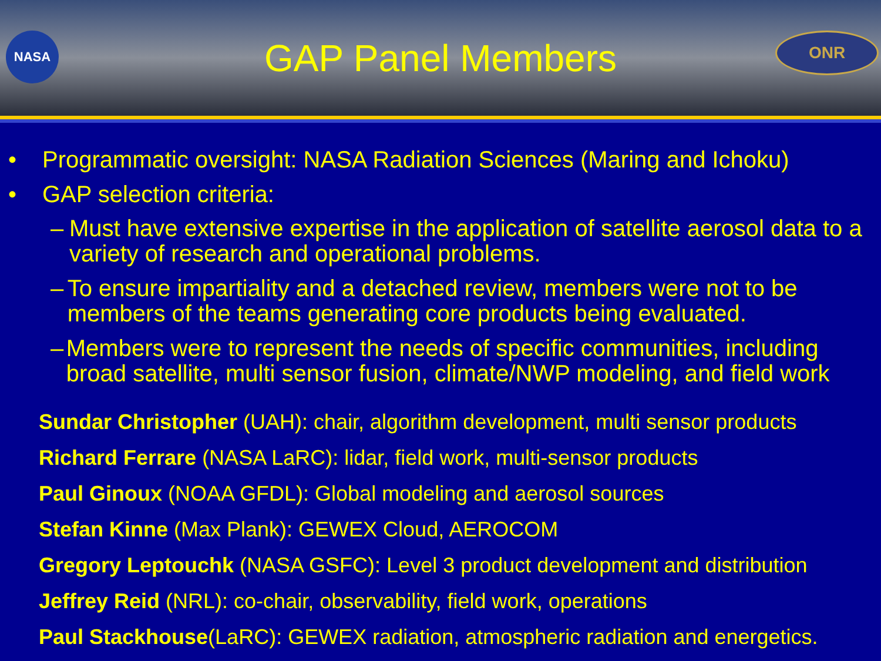NASA
GAP Panel Members
ONR
• Programmatic oversight: NASA Radiation Sciences (Maring and Ichoku)
• GAP selection criteria:
– Must have extensive expertise in the application of satellite aerosol data to a variety of research and operational problems.
– To ensure impartiality and a detached review, members were not to be members of the teams generating core products being evaluated.
– Members were to represent the needs of specific communities, including broad satellite, multi sensor fusion, climate/NWP modeling, and field work
Sundar Christopher (UAH): chair, algorithm development, multi sensor products
Richard Ferrare (NASA LaRC): lidar, field work, multi-sensor products
Paul Ginoux (NOAA GFDL): Global modeling and aerosol sources
Stefan Kinne (Max Plank): GEWEX Cloud, AEROCOM
Gregory Leptouchk (NASA GSFC): Level 3 product development and distribution
Jeffrey Reid (NRL): co-chair, observability, field work, operations
Paul Stackhouse(LaRC): GEWEX radiation, atmospheric radiation and energetics.